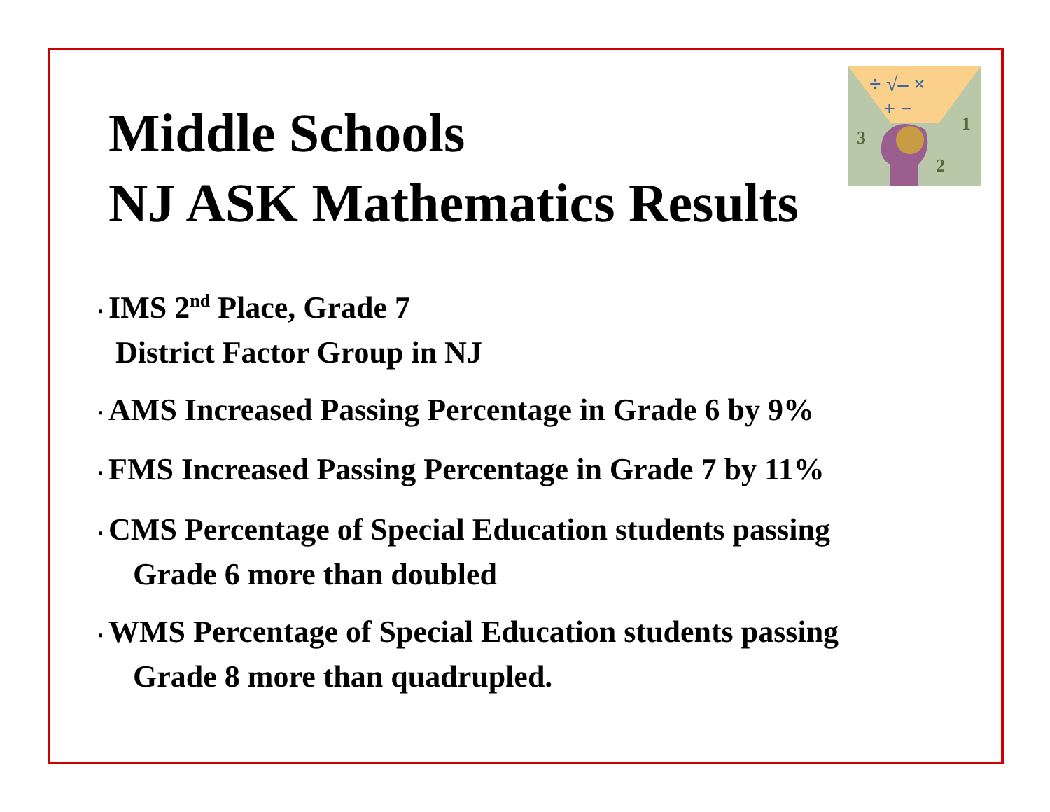÷ √‒ ×
+ −
3
1
2
Middle Schools
NJ ASK Mathematics Results
▪ IMS 2<sup>nd</sup> Place, Grade 7
District Factor Group in NJ
▪ AMS Increased Passing Percentage in Grade 6 by 9%
▪ FMS Increased Passing Percentage in Grade 7 by 11%
▪ CMS Percentage of Special Education students passing
Grade 6 more than doubled
▪ WMS Percentage of Special Education students passing
Grade 8 more than quadrupled.